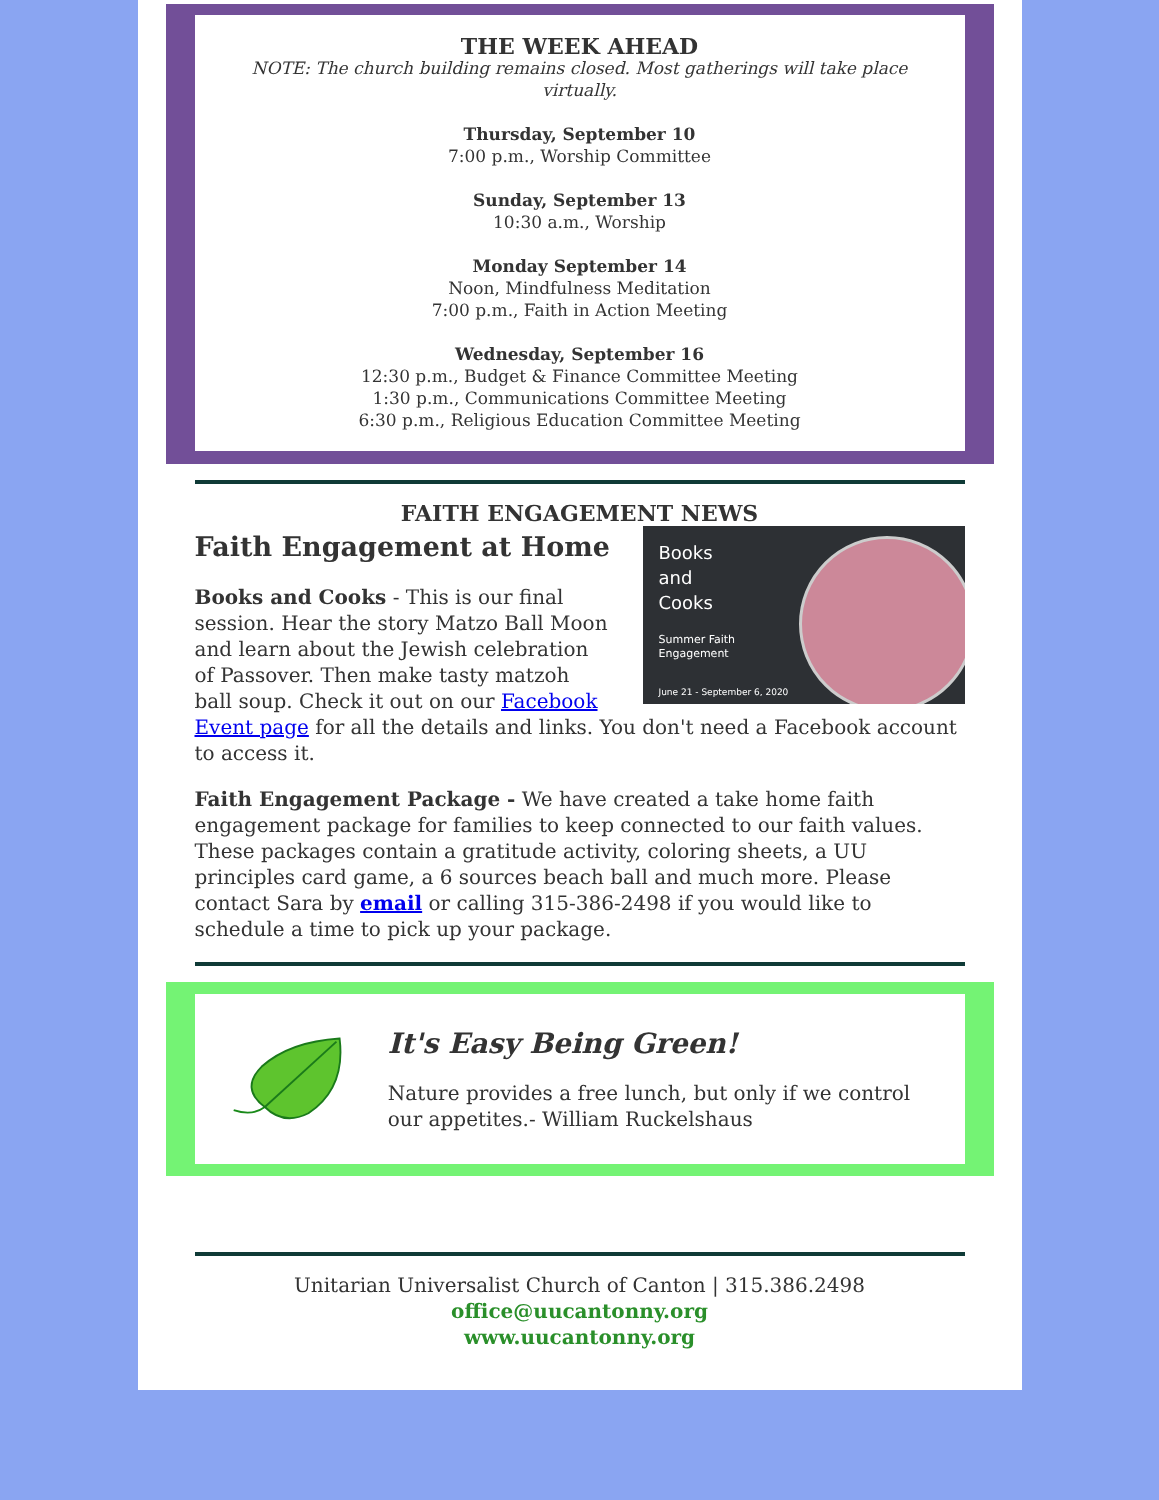THE WEEK AHEAD
NOTE: The church building remains closed. Most gatherings will take place virtually.
Thursday, September 10
7:00 p.m., Worship Committee
Sunday, September 13
10:30 a.m., Worship
Monday September 14
Noon, Mindfulness Meditation
7:00 p.m., Faith in Action Meeting
Wednesday, September 16
12:30 p.m., Budget & Finance Committee Meeting
1:30 p.m., Communications Committee Meeting
6:30 p.m., Religious Education Committee Meeting
FAITH ENGAGEMENT NEWS
Books
and
Cooks
Summer Faith
Engagement
June 21 - September 6, 2020
Faith Engagement at Home
Books and Cooks - This is our final session. Hear the story Matzo Ball Moon and learn about the Jewish celebration of Passover. Then make tasty matzoh ball soup. Check it out on our Facebook Event page for all the details and links. You don't need a Facebook account to access it.
Faith Engagement Package - We have created a take home faith engagement package for families to keep connected to our faith values. These packages contain a gratitude activity, coloring sheets, a UU principles card game, a 6 sources beach ball and much more. Please contact Sara by email or calling 315-386-2498 if you would like to schedule a time to pick up your package.
It's Easy Being Green!
Nature provides a free lunch, but only if we control our appetites.- William Ruckelshaus
Unitarian Universalist Church of Canton | 315.386.2498
office@uucantonny.org
www.uucantonny.org